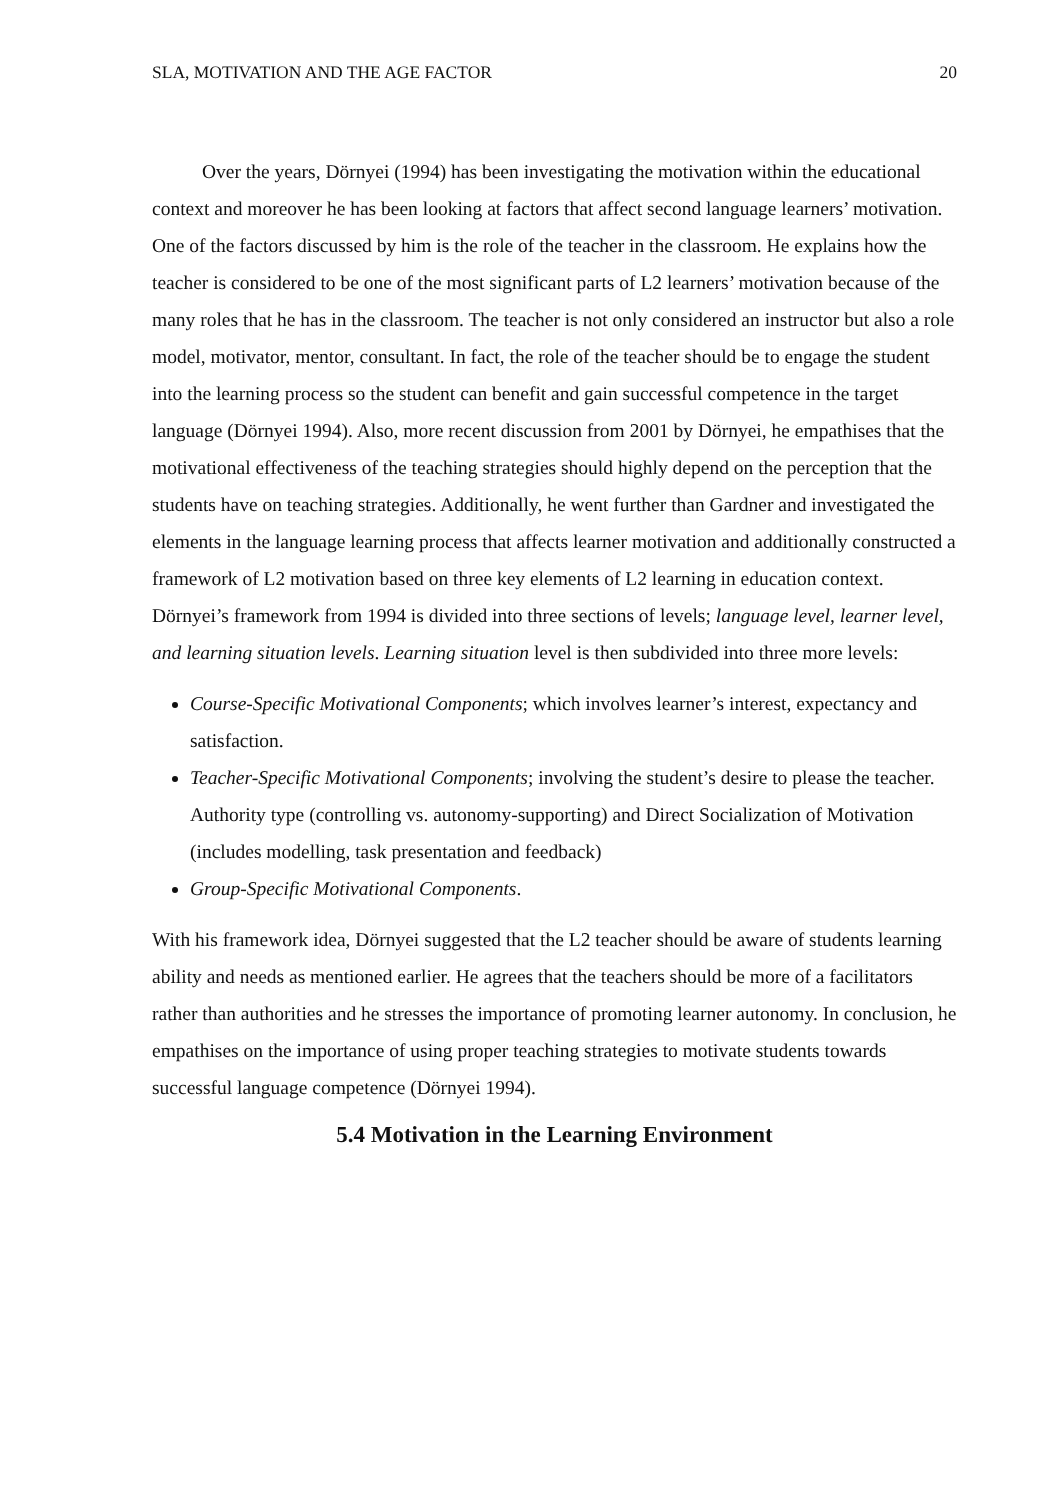SLA, MOTIVATION AND THE AGE FACTOR 20
Over the years, Dörnyei (1994) has been investigating the motivation within the educational context and moreover he has been looking at factors that affect second language learners’ motivation. One of the factors discussed by him is the role of the teacher in the classroom. He explains how the teacher is considered to be one of the most significant parts of L2 learners’ motivation because of the many roles that he has in the classroom. The teacher is not only considered an instructor but also a role model, motivator, mentor, consultant. In fact, the role of the teacher should be to engage the student into the learning process so the student can benefit and gain successful competence in the target language (Dörnyei 1994). Also, more recent discussion from 2001 by Dörnyei, he empathises that the motivational effectiveness of the teaching strategies should highly depend on the perception that the students have on teaching strategies. Additionally, he went further than Gardner and investigated the elements in the language learning process that affects learner motivation and additionally constructed a framework of L2 motivation based on three key elements of L2 learning in education context. Dörnyei’s framework from 1994 is divided into three sections of levels; language level, learner level, and learning situation levels. Learning situation level is then subdivided into three more levels:
Course-Specific Motivational Components; which involves learner’s interest, expectancy and satisfaction.
Teacher-Specific Motivational Components; involving the student’s desire to please the teacher. Authority type (controlling vs. autonomy-supporting) and Direct Socialization of Motivation (includes modelling, task presentation and feedback)
Group-Specific Motivational Components.
With his framework idea, Dörnyei suggested that the L2 teacher should be aware of students learning ability and needs as mentioned earlier. He agrees that the teachers should be more of a facilitators rather than authorities and he stresses the importance of promoting learner autonomy. In conclusion, he empathises on the importance of using proper teaching strategies to motivate students towards successful language competence (Dörnyei 1994).
5.4 Motivation in the Learning Environment